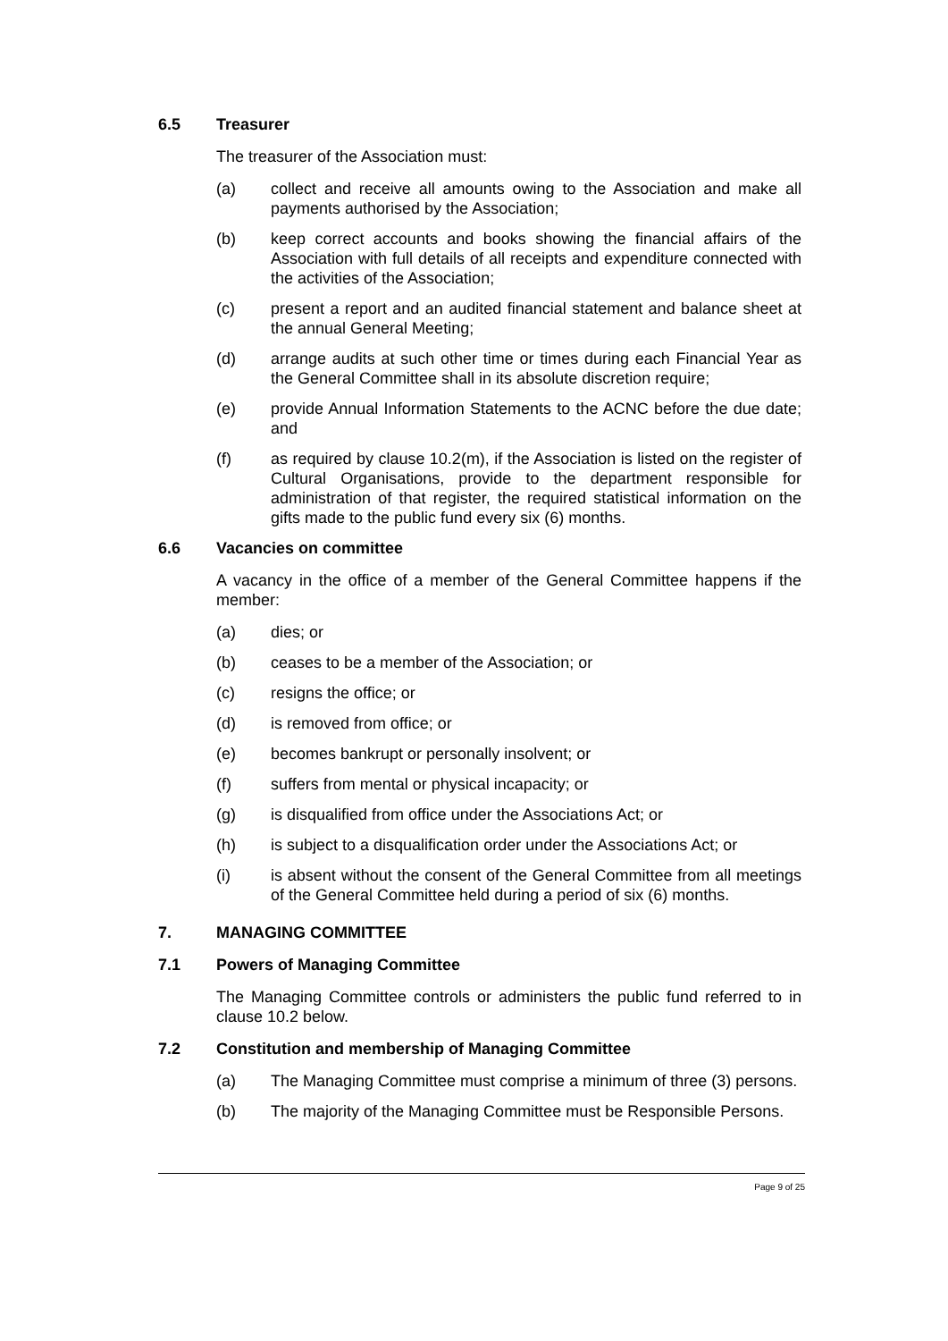6.5 Treasurer
The treasurer of the Association must:
(a) collect and receive all amounts owing to the Association and make all payments authorised by the Association;
(b) keep correct accounts and books showing the financial affairs of the Association with full details of all receipts and expenditure connected with the activities of the Association;
(c) present a report and an audited financial statement and balance sheet at the annual General Meeting;
(d) arrange audits at such other time or times during each Financial Year as the General Committee shall in its absolute discretion require;
(e) provide Annual Information Statements to the ACNC before the due date; and
(f) as required by clause 10.2(m), if the Association is listed on the register of Cultural Organisations, provide to the department responsible for administration of that register, the required statistical information on the gifts made to the public fund every six (6) months.
6.6 Vacancies on committee
A vacancy in the office of a member of the General Committee happens if the member:
(a) dies; or
(b) ceases to be a member of the Association; or
(c) resigns the office; or
(d) is removed from office; or
(e) becomes bankrupt or personally insolvent; or
(f) suffers from mental or physical incapacity; or
(g) is disqualified from office under the Associations Act; or
(h) is subject to a disqualification order under the Associations Act; or
(i) is absent without the consent of the General Committee from all meetings of the General Committee held during a period of six (6) months.
7. MANAGING COMMITTEE
7.1 Powers of Managing Committee
The Managing Committee controls or administers the public fund referred to in clause 10.2 below.
7.2 Constitution and membership of Managing Committee
(a) The Managing Committee must comprise a minimum of three (3) persons.
(b) The majority of the Managing Committee must be Responsible Persons.
Page 9 of 25